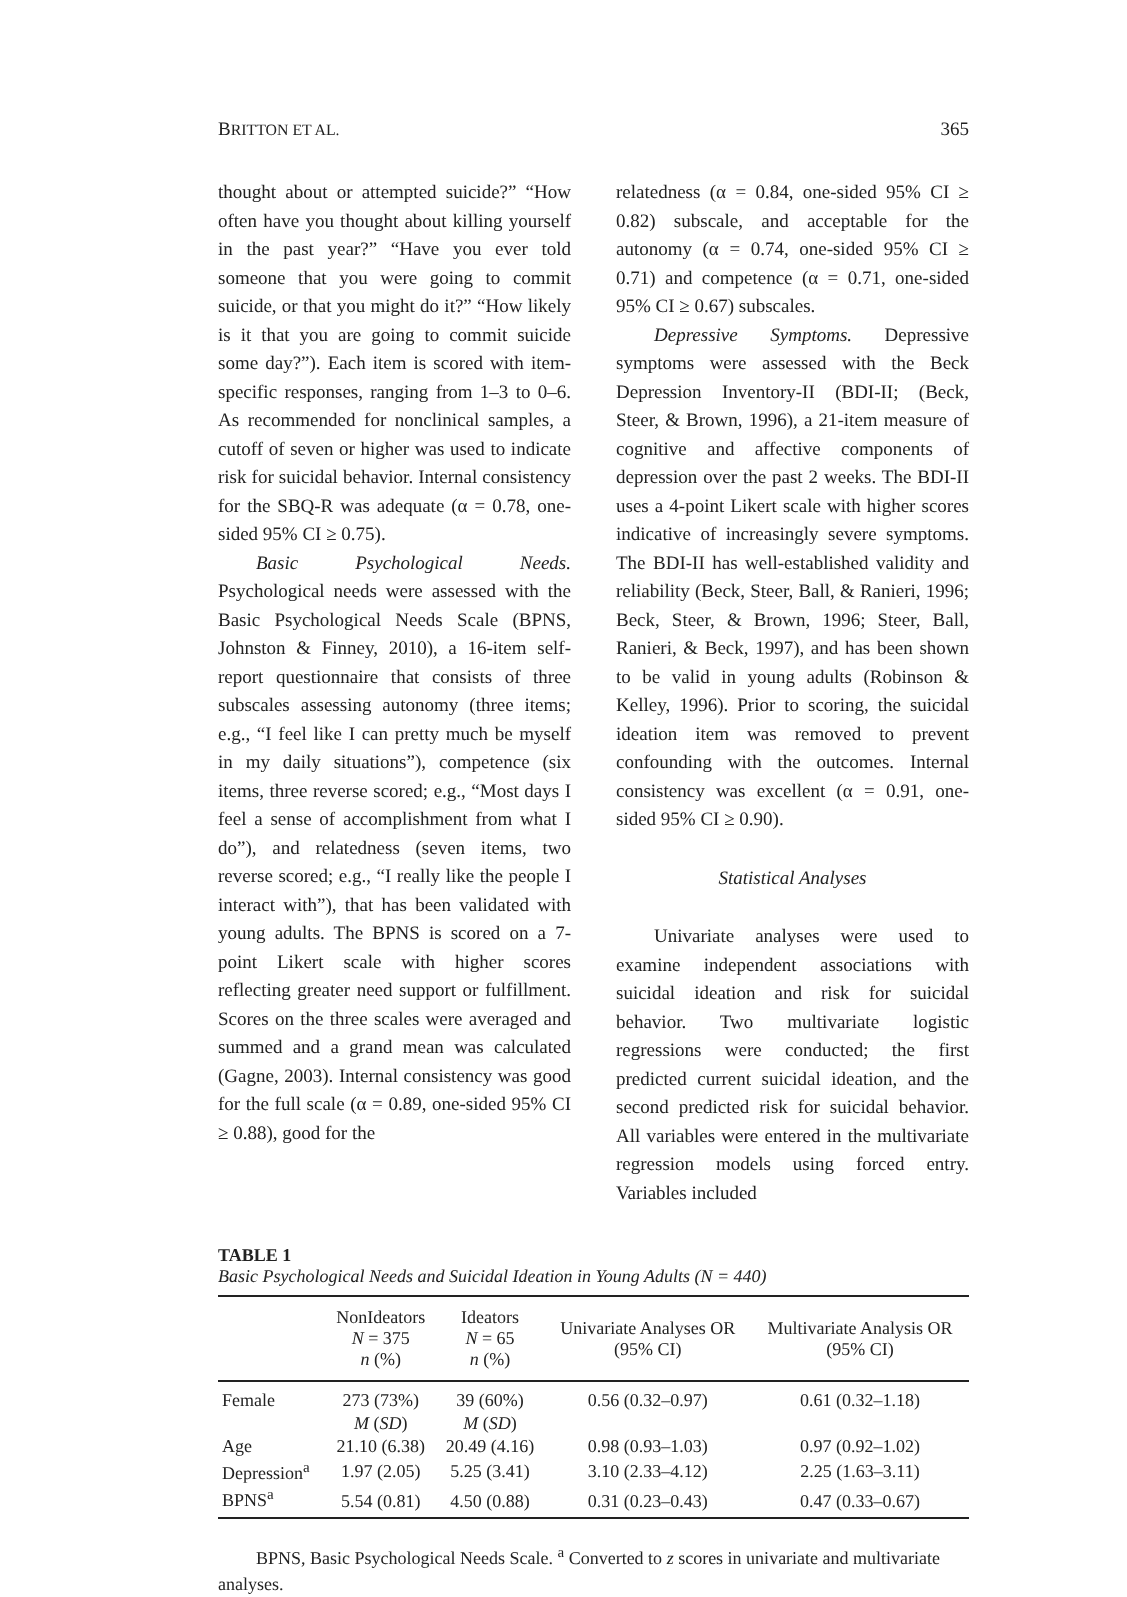BRITTON ET AL. 365
thought about or attempted suicide?” “How often have you thought about killing yourself in the past year?” “Have you ever told someone that you were going to commit suicide, or that you might do it?” “How likely is it that you are going to commit suicide some day?”). Each item is scored with item-specific responses, ranging from 1–3 to 0–6. As recommended for nonclinical samples, a cutoff of seven or higher was used to indicate risk for suicidal behavior. Internal consistency for the SBQ-R was adequate (α = 0.78, one-sided 95% CI ≥ 0.75).
Basic Psychological Needs. Psychological needs were assessed with the Basic Psychological Needs Scale (BPNS, Johnston & Finney, 2010), a 16-item self-report questionnaire that consists of three subscales assessing autonomy (three items; e.g., “I feel like I can pretty much be myself in my daily situations”), competence (six items, three reverse scored; e.g., “Most days I feel a sense of accomplishment from what I do”), and relatedness (seven items, two reverse scored; e.g., “I really like the people I interact with”), that has been validated with young adults. The BPNS is scored on a 7-point Likert scale with higher scores reflecting greater need support or fulfillment. Scores on the three scales were averaged and summed and a grand mean was calculated (Gagne, 2003). Internal consistency was good for the full scale (α = 0.89, one-sided 95% CI ≥ 0.88), good for the
relatedness (α = 0.84, one-sided 95% CI ≥ 0.82) subscale, and acceptable for the autonomy (α = 0.74, one-sided 95% CI ≥ 0.71) and competence (α = 0.71, one-sided 95% CI ≥ 0.67) subscales.
Depressive Symptoms. Depressive symptoms were assessed with the Beck Depression Inventory-II (BDI-II; (Beck, Steer, & Brown, 1996), a 21-item measure of cognitive and affective components of depression over the past 2 weeks. The BDI-II uses a 4-point Likert scale with higher scores indicative of increasingly severe symptoms. The BDI-II has well-established validity and reliability (Beck, Steer, Ball, & Ranieri, 1996; Beck, Steer, & Brown, 1996; Steer, Ball, Ranieri, & Beck, 1997), and has been shown to be valid in young adults (Robinson & Kelley, 1996). Prior to scoring, the suicidal ideation item was removed to prevent confounding with the outcomes. Internal consistency was excellent (α = 0.91, one-sided 95% CI ≥ 0.90).
Statistical Analyses
Univariate analyses were used to examine independent associations with suicidal ideation and risk for suicidal behavior. Two multivariate logistic regressions were conducted; the first predicted current suicidal ideation, and the second predicted risk for suicidal behavior. All variables were entered in the multivariate regression models using forced entry. Variables included
TABLE 1
Basic Psychological Needs and Suicidal Ideation in Young Adults (N = 440)
| | NonIdeators N = 375 n (%) | Ideators N = 65 n (%) | Univariate Analyses OR (95% CI) | Multivariate Analysis OR (95% CI) |
| --- | --- | --- | --- | --- |
| Female | 273 (73%) | 39 (60%) | 0.56 (0.32–0.97) | 0.61 (0.32–1.18) |
| | M ( SD ) | M ( SD ) | | |
| Age | 21.10 (6.38) | 20.49 (4.16) | 0.98 (0.93–1.03) | 0.97 (0.92–1.02) |
| Depression<sup>a</sup> | 1.97 (2.05) | 5.25 (3.41) | 3.10 (2.33–4.12) | 2.25 (1.63–3.11) |
| BPNS<sup>a</sup> | 5.54 (0.81) | 4.50 (0.88) | 0.31 (0.23–0.43) | 0.47 (0.33–0.67) |
BPNS, Basic Psychological Needs Scale. <sup>a</sup> Converted to z scores in univariate and multivariate analyses.